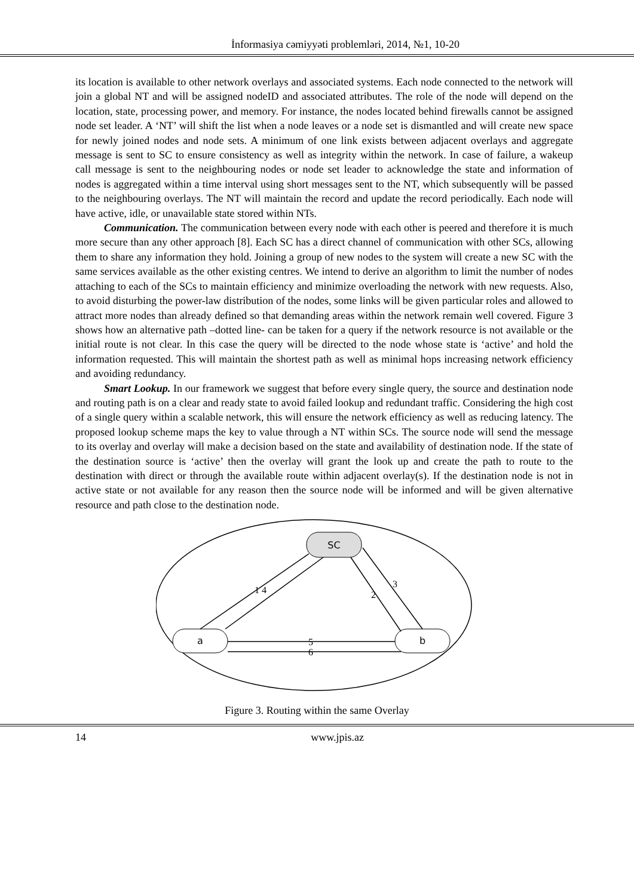İnformasiya cəmiyyəti problemləri, 2014, №1, 10-20
its location is available to other network overlays and associated systems. Each node connected to the network will join a global NT and will be assigned nodeID and associated attributes. The role of the node will depend on the location, state, processing power, and memory. For instance, the nodes located behind firewalls cannot be assigned node set leader. A ‘NT’ will shift the list when a node leaves or a node set is dismantled and will create new space for newly joined nodes and node sets. A minimum of one link exists between adjacent overlays and aggregate message is sent to SC to ensure consistency as well as integrity within the network. In case of failure, a wakeup call message is sent to the neighbouring nodes or node set leader to acknowledge the state and information of nodes is aggregated within a time interval using short messages sent to the NT, which subsequently will be passed to the neighbouring overlays. The NT will maintain the record and update the record periodically. Each node will have active, idle, or unavailable state stored within NTs.
Communication. The communication between every node with each other is peered and therefore it is much more secure than any other approach [8]. Each SC has a direct channel of communication with other SCs, allowing them to share any information they hold. Joining a group of new nodes to the system will create a new SC with the same services available as the other existing centres. We intend to derive an algorithm to limit the number of nodes attaching to each of the SCs to maintain efficiency and minimize overloading the network with new requests. Also, to avoid disturbing the power-law distribution of the nodes, some links will be given particular roles and allowed to attract more nodes than already defined so that demanding areas within the network remain well covered. Figure 3 shows how an alternative path –dotted line- can be taken for a query if the network resource is not available or the initial route is not clear. In this case the query will be directed to the node whose state is ‘active’ and hold the information requested. This will maintain the shortest path as well as minimal hops increasing network efficiency and avoiding redundancy.
Smart Lookup. In our framework we suggest that before every single query, the source and destination node and routing path is on a clear and ready state to avoid failed lookup and redundant traffic. Considering the high cost of a single query within a scalable network, this will ensure the network efficiency as well as reducing latency. The proposed lookup scheme maps the key to value through a NT within SCs. The source node will send the message to its overlay and overlay will make a decision based on the state and availability of destination node. If the state of the destination source is ‘active’ then the overlay will grant the look up and create the path to route to the destination with direct or through the available route within adjacent overlay(s). If the destination node is not in active state or not available for any reason then the source node will be informed and will be given alternative resource and path close to the destination node.
SC
a
b
1 4
2
3
5
6
Figure 3. Routing within the same Overlay
14 www.jpis.az